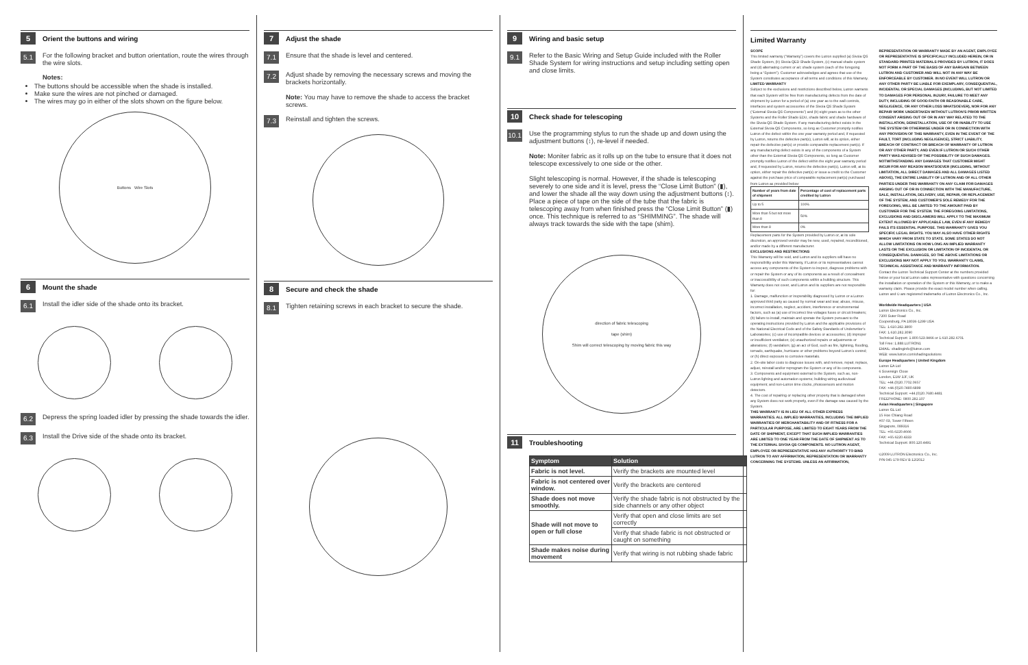5 Orient the buttons and wiring
5.1 For the following bracket and button orientation, route the wires through the wire slots.
Notes:
The buttons should be accessible when the shade is installed.
Make sure the wires are not pinched or damaged.
The wires may go in either of the slots shown on the figure below.
Buttons Wire Slots
6 Mount the shade
6.1 Install the idler side of the shade onto its bracket.
6.2 Depress the spring loaded idler by pressing the shade towards the idler.
6.3 Install the Drive side of the shade onto its bracket.
7 Adjust the shade
7.1 Ensure that the shade is level and centered.
7.2 Adjust shade by removing the necessary screws and moving the brackets horizontally.
Note: You may have to remove the shade to access the bracket screws.
7.3 Reinstall and tighten the screws.
8 Secure and check the shade
8.1 Tighten retaining screws in each bracket to secure the shade.
9 Wiring and basic setup
9.1 Refer to the Basic Wiring and Setup Guide included with the Roller Shade System for wiring instructions and setup including setting open and close limits.
10 Check shade for telescoping
10.1 Use the programming stylus to run the shade up and down using the adjustment buttons (↕), re-level if needed.
Note: Moniter fabric as it rolls up on the tube to ensure that it does not telescope excessively to one side or the other.
Slight telescoping is normal. However, if the shade is telescoping severely to one side and it is level, press the “Close Limit Button” (▮), and lower the shade all the way down using the adjustment buttons (↕). Place a piece of tape on the side of the tube that the fabric is telescoping away from when finished press the “Close Limit Button” (▮) once. This technique is referred to as “SHIMMING”. The shade will always track towards the side with the tape (shim).
direction of fabric telescoping
tape (shim)
Shim will correct telescoping by moving fabric this way
11 Troubleshooting
| Symptom | Solution |
| --- | --- |
| Fabric is not level. | Verify the brackets are mounted level |
| Fabric is not centered over window. | Verify the brackets are centered |
| Shade does not move smoothly. | Verify the shade fabric is not obstructed by the side channels or any other object |
| Shade will not move to open or full close | Verify that open and close limits are set correctly |
| | Verify that shade fabric is not obstructed or caught on something |
| Shade makes noise during movement | Verify that wiring is not rubbing shade fabric |
Limited Warranty
SCOPE
This limited warranty (“Warranty”) covers the Lutron supplied (a) Sivoia QS Shade System, (b) Sivoia QED Shade System, (c) manual shade system and (d) alternating current or a/c shade system (each of the foregoing being a “System”). Customer acknowledges and agrees that use of the System constitutes acceptance of all terms and conditions of this Warranty.
LIMITED WARRANTY
Subject to the exclusions and restrictions described below, Lutron warrants that each System will be free from manufacturing defects from the date of shipment by Lutron for a period of (a) one year as to the wall controls, interfaces and system accessories of the Sivoia QS Shade System (“External Sivoia QS Components”) and (b) eight years as to the other Systems and the Roller Shade EDU, shade fabric and shade hardware of the Sivoia QS Shade System. If any manufacturing defect exists in the External Sivoia QS Components, so long as Customer promptly notifies Lutron of the defect within the one year warranty period and, if requested by Lutron, returns the defective part(s), Lutron will, at its option, either repair the defective part(s) or provide comparable replacement part(s). If any manufacturing defect exists in any of the components of a System other than the External Sivoia QS Components, so long as Customer promptly notifies Lutron of the defect within the eight year warranty period and, if requested by Lutron, returns the defective part(s), Lutron will, at its option, either repair the defective part(s) or issue a credit to the Customer against the purchase price of comparable replacement part(s) purchased from Lutron as provided below:
| Number of years from date of shipment | Percentage of cost of replacement parts credited by Lutron |
| Up to 5 | 100% |
| More than 5 but not more than 8 | 50% |
| More than 8 | 0% |
Replacement parts for the System provided by Lutron or, at its sole discretion, an approved vendor may be new, used, repaired, reconditioned, and/or made by a different manufacturer.
EXCLUSIONS AND RESTRICTIONS
This Warranty will be void, and Lutron and its suppliers will have no responsibility under this Warranty, if Lutron or its representatives cannot access any components of the System to inspect, diagnose problems with or repair the System or any of its components as a result of concealment or inaccessibility of such components within a building structure. This Warranty does not cover, and Lutron and its suppliers are not responsible for:
1. Damage, malfunction or inoperability diagnosed by Lutron or a Lutron approved third party as caused by normal wear and tear, abuse, misuse, incorrect installation, neglect, accident, interference or environmental factors, such as (a) use of incorrect line voltages fuses or circuit breakers; (b) failure to install, maintain and operate the System pursuant to the operating instructions provided by Lutron and the applicable provisions of the National Electrical Code and of the Safety Standards of Underwriter’s Laboratories; (c) use of incompatible devices or accessories; (d) improper or insufficient ventilation; (e) unauthorized repairs or adjustments or alterations; (f) vandalism; (g) an act of God, such as fire, lightning, flooding, tornado, earthquake, hurricane or other problems beyond Lutron’s control; or (h) direct exposure to corrosive materials.
2. On-site labor costs to diagnose issues with, and remove, repair, replace, adjust, reinstall and/or reprogram the System or any of its components.
3. Components and equipment external to the System, such as, non-Lutron lighting and automation systems; building wiring audiovisual equipment; and non-Lutron time clocks, photosensors and motion detectors.
4. The cost of repairing or replacing other property that is damaged when any System does not work properly, even if the damage was caused by the System.
THIS WARRANTY IS IN LIEU OF ALL OTHER EXPRESS WARRANTIES. ALL IMPLIED WARRANTIES, INCLUDING THE IMPLIED WARRANTIES OF MERCHANTABILITY AND OF FITNESS FOR A PARTICULAR PURPOSE, ARE LIMITED TO EIGHT YEARS FROM THE DATE OF SHIPMENT, EXCEPT THAT SUCH IMPLIED WARRANTIES ARE LIMITED TO ONE YEAR FROM THE DATE OF SHIPMENT AS TO THE EXTERNAL SIVOIA QS COMPONENTS. NO LUTRON AGENT, EMPLOYEE OR REPRESENTATIVE HAS ANY AUTHORITY TO BIND LUTRON TO ANY AFFIRMATION, REPRESENTATION OR WARRANTY CONCERNING THE SYSTEMS. UNLESS AN AFFIRMATION, REPRESENTATION OR WARRANTY MADE BY AN AGENT, EMPLOYEE OR REPRESENTATIVE IS SPECIFICALLY INCLUDED HEREIN, OR IN STANDARD PRINTED MATERIALS PROVIDED BY LUTRON, IT DOES NOT FORM A PART OF THE BASIS OF ANY BARGAIN BETWEEN LUTRON AND CUSTOMER AND WILL NOT IN ANY WAY BE ENFORCEABLE BY CUSTOMER. IN NO EVENT WILL LUTRON OR ANY OTHER PARTY BE LIABLE FOR EXEMPLARY, CONSEQUENTIAL, INCIDENTAL OR SPECIAL DAMAGES (INCLUDING, BUT NOT LIMITED TO DAMAGES FOR PERSONAL INJURY, FAILURE TO MEET ANY DUTY, INCLUDING OF GOOD FAITH OR REASONABLE CARE, NEGLIGENCE, OR ANY OTHER LOSS WHATSOEVER), NOR FOR ANY REPAIR WORK UNDERTAKEN WITHOUT LUTRON’S PRIOR WRITTEN CONSENT ARISING OUT OF OR IN ANY WAY RELATED TO THE INSTALLATION, DEINSTALLATION, USE OF OR INABILITY TO USE THE SYSTEM OR OTHERWISE UNDER OR IN CONNECTION WITH ANY PROVISION OF THIS WARRANTY, EVEN IN THE EVENT OF THE FAULT, TORT (INCLUDING NEGLIGENCE), STRICT LIABILITY, BREACH OF CONTRACT OR BREACH OF WARRANTY OF LUTRON OR ANY OTHER PARTY, AND EVEN IF LUTRON OR SUCH OTHER PARTY WAS ADVISED OF THE POSSIBILITY OF SUCH DAMAGES. NOTWITHSTANDING ANY DAMAGES THAT CUSTOMER MIGHT INCUR FOR ANY REASON WHATSOEVER (INCLUDING, WITHOUT LIMITATION, ALL DIRECT DAMAGES AND ALL DAMAGES LISTED ABOVE), THE ENTIRE LIABILITY OF LUTRON AND OF ALL OTHER PARTIES UNDER THIS WARRANTY ON ANY CLAIM FOR DAMAGES ARISING OUT OF OR IN CONNECTION WITH THE MANUFACTURE, SALE, INSTALLATION, DELIVERY, USE, REPAIR, OR REPLACEMENT OF THE SYSTEM, AND CUSTOMER’S SOLE REMEDY FOR THE FOREGOING, WILL BE LIMITED TO THE AMOUNT PAID BY CUSTOMER FOR THE SYSTEM. THE FOREGOING LIMITATIONS, EXCLUSIONS AND DISCLAIMERS WILL APPLY TO THE MAXIMUM EXTENT ALLOWED BY APPLICABLE LAW, EVEN IF ANY REMEDY FAILS ITS ESSENTIAL PURPOSE. THIS WARRANTY GIVES YOU SPECIFIC LEGAL RIGHTS. YOU MAY ALSO HAVE OTHER RIGHTS WHICH VARY FROM STATE TO STATE. SOME STATES DO NOT ALLOW LIMITATIONS ON HOW LONG AN IMPLIED WARRANTY LASTS OR THE EXCLUSION OR LIMITATION OF INCIDENTAL OR CONSEQUENTIAL DAMAGES, SO THE ABOVE LIMITATIONS OR EXCLUSIONS MAY NOT APPLY TO YOU. WARRANTY CLAIMS, TECHNICAL ASSISTANCE AND WARRANTY INFORMATION.
Contact the Lutron Technical Support Center at the numbers provided below or your local Lutron sales representative with questions concerning the installation or operation of the System or this Warranty, or to make a warranty claim. Please provide the exact model number when calling.
Lutron and © are registered trademarks of Lutron Electronics Co., Inc.
Worldwide Headquarters | USA
Lutron Electronics Co., Inc.
7200 Suter Road
Coopersburg, PA 18036-1299 USA
TEL: 1.610.282.3800
FAX: 1.610.282.3090
Technical Support: 1.800.523.9466 or 1.610.282.6701
Toll Free: 1.888.LUTRON1
EMAIL: shadinginfo@lutron.com
WEB: www.lutron.com/shadingsolutions
Europe Headquarters | United Kingdom
Lutron EA Ltd
6 Sovereign Close
London, E1W 3JF, UK
TEL: +44.(0)20.7702.0657
FAX: +44.(0)20.7480.6899
Technical Support: +44.(0)20.7680.4481
FREEPHONE: 0800.282.107
Asian Headquarters | Singapore
Lutron GL Ltd
15 Hoe Chiang Road
#07-03, Tower Fifteen
Singapore, 089316
TEL: +65.6220.4666
FAX: +65.6220.4333
Technical Support: 800.120.4491
©2009 LUTRON Electronics Co., Inc.
P/N 045-179 REV B 12/2012